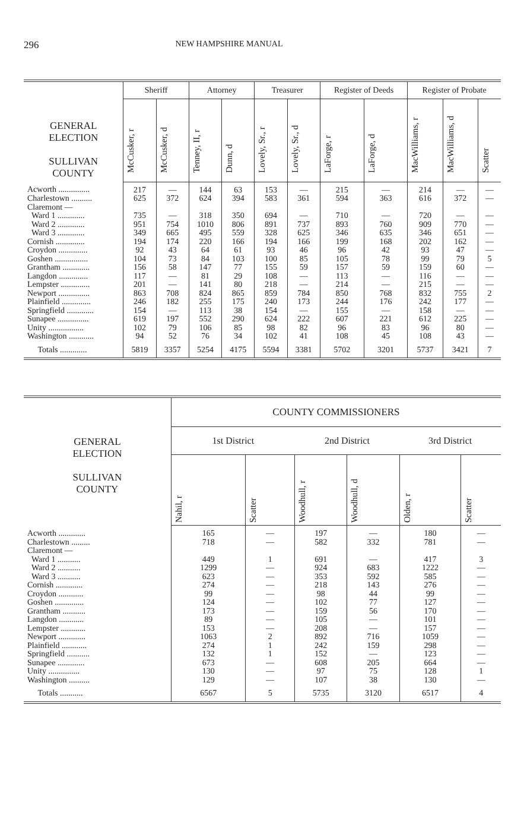296 NEW HAMPSHIRE MANUAL
| GENERAL ELECTION SULLIVAN COUNTY | Sheriff | | Attorney | | Treasurer | | Register of Deeds | | Register of Probate | | |
| --- | --- | --- | --- | --- | --- | --- | --- | --- | --- | --- | --- |
| | McCusker, r | McCusker, d | Tenney, II, r | Dunn, d | Lovely, Sr., r | Lovely, Sr., d | LaForge, r | LaForge, d | MacWilliams, r | MacWilliams, d | Scatter |
| Acworth ............... | 217 | — | 144 | 63 | 153 | — | 215 | — | 214 | — | — |
| Charlestown .......... | 625 | 372 | 624 | 394 | 583 | 361 | 594 | 363 | 616 | 372 | — |
| Claremont — | | | | | | | | | | | |
| Ward 1 ............. | 735 | — | 318 | 350 | 694 | — | 710 | — | 720 | — | — |
| Ward 2 ............. | 951 | 754 | 1010 | 806 | 891 | 737 | 893 | 760 | 909 | 770 | — |
| Ward 3 ............. | 349 | 665 | 495 | 559 | 328 | 625 | 346 | 635 | 346 | 651 | — |
| Cornish .............. | 194 | 174 | 220 | 166 | 194 | 166 | 199 | 168 | 202 | 162 | — |
| Croydon .............. | 92 | 43 | 64 | 61 | 93 | 46 | 96 | 42 | 93 | 47 | — |
| Goshen ................ | 104 | 73 | 84 | 103 | 100 | 85 | 105 | 78 | 99 | 79 | 5 |
| Grantham ............. | 156 | 58 | 147 | 77 | 155 | 59 | 157 | 59 | 159 | 60 | — |
| Langdon .............. | 117 | — | 81 | 29 | 108 | — | 113 | — | 116 | — | — |
| Lempster .............. | 201 | — | 141 | 80 | 218 | — | 214 | — | 215 | — | — |
| Newport ............... | 863 | 708 | 824 | 865 | 859 | 784 | 850 | 768 | 832 | 755 | 2 |
| Plainfield .............. | 246 | 182 | 255 | 175 | 240 | 173 | 244 | 176 | 242 | 177 | — |
| Springfield ............. | 154 | — | 113 | 38 | 154 | — | 155 | — | 158 | — | — |
| Sunapee ............... | 619 | 197 | 552 | 290 | 624 | 222 | 607 | 221 | 612 | 225 | — |
| Unity ................. | 102 | 79 | 106 | 85 | 98 | 82 | 96 | 83 | 96 | 80 | — |
| Washington ............ | 94 | 52 | 76 | 34 | 102 | 41 | 108 | 45 | 108 | 43 | — |
| Totals ............. | 5819 | 3357 | 5254 | 4175 | 5594 | 3381 | 5702 | 3201 | 5737 | 3421 | 7 |
| GENERAL ELECTION SULLIVAN COUNTY | COUNTY COMMISSIONERS | | | | | |
| --- | --- | --- | --- | --- | --- | --- |
| | 1st District | | 2nd District | | 3rd District | |
| | Nahil, r | Scatter | Woodhull, r | Woodhull, d | Olden, r | Scatter |
| Acworth ............. | 165 | — | 197 | — | 180 | — |
| Charlestown ......... | 718 | — | 582 | 332 | 781 | — |
| Claremont — | | | | | | |
| Ward 1 ........... | 449 | 1 | 691 | — | 417 | 3 |
| Ward 2 ........... | 1299 | — | 924 | 683 | 1222 | — |
| Ward 3 ........... | 623 | — | 353 | 592 | 585 | — |
| Cornish ............. | 274 | — | 218 | 143 | 276 | — |
| Croydon ............ | 99 | — | 98 | 44 | 99 | — |
| Goshen .............. | 124 | — | 102 | 77 | 127 | — |
| Grantham ........... | 173 | — | 159 | 56 | 170 | — |
| Langdon ............ | 89 | — | 105 | — | 101 | — |
| Lempster ............ | 153 | — | 208 | — | 157 | — |
| Newport ............. | 1063 | 2 | 892 | 716 | 1059 | — |
| Plainfield ............ | 274 | 1 | 242 | 159 | 298 | — |
| Springfield ........... | 132 | 1 | 152 | — | 123 | — |
| Sunapee ............. | 673 | — | 608 | 205 | 664 | — |
| Unity ............... | 130 | — | 97 | 75 | 128 | 1 |
| Washington .......... | 129 | — | 107 | 38 | 130 | — |
| Totals ........... | 6567 | 5 | 5735 | 3120 | 6517 | 4 |